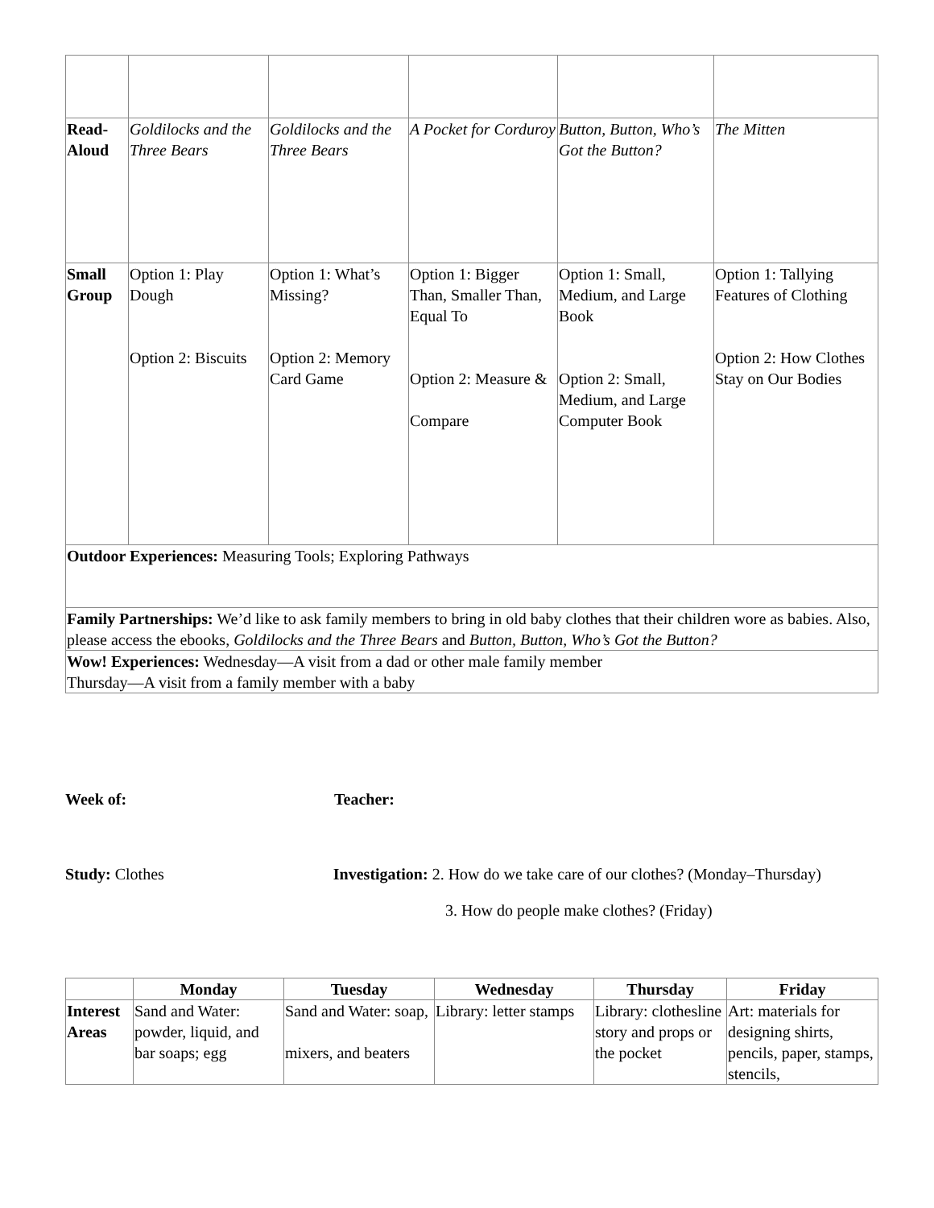| Read-Aloud | Goldilocks and the Three Bears | Goldilocks and the Three Bears | A Pocket for Corduroy | Button, Button, Who’s Got the Button? | The Mitten |
| Small Group | Option 1: Play Dough Option 2: Biscuits | Option 1: What’s Missing? Option 2: Memory Card Game | Option 1: Bigger Than, Smaller Than, Equal To Option 2: Measure & Compare | Option 1: Small, Medium, and Large Book Option 2: Small, Medium, and Large Computer Book | Option 1: Tallying Features of Clothing Option 2: How Clothes Stay on Our Bodies |
| Outdoor Experiences: Measuring Tools; Exploring Pathways | | | | | |
| Family Partnerships: We’d like to ask family members to bring in old baby clothes that their children wore as babies. Also, please access the ebooks, Goldilocks and the Three Bears and Button, Button, Who’s Got the Button? | | | | | |
| Wow! Experiences: Wednesday—A visit from a dad or other male family member Thursday—A visit from a family member with a baby | | | | | |
Week of: Teacher:
Study: Clothes Investigation: 2. How do we take care of our clothes? (Monday–Thursday)
3. How do people make clothes? (Friday)
| | Monday | Tuesday | Wednesday | Thursday | Friday |
| --- | --- | --- | --- | --- | --- |
| Interest Areas | Sand and Water: powder, liquid, and bar soaps; egg | Sand and Water: soap, mixers, and beaters | Library: letter stamps | Library: clothesline story and props or the pocket | Art: materials for designing shirts, pencils, paper, stamps, stencils, |